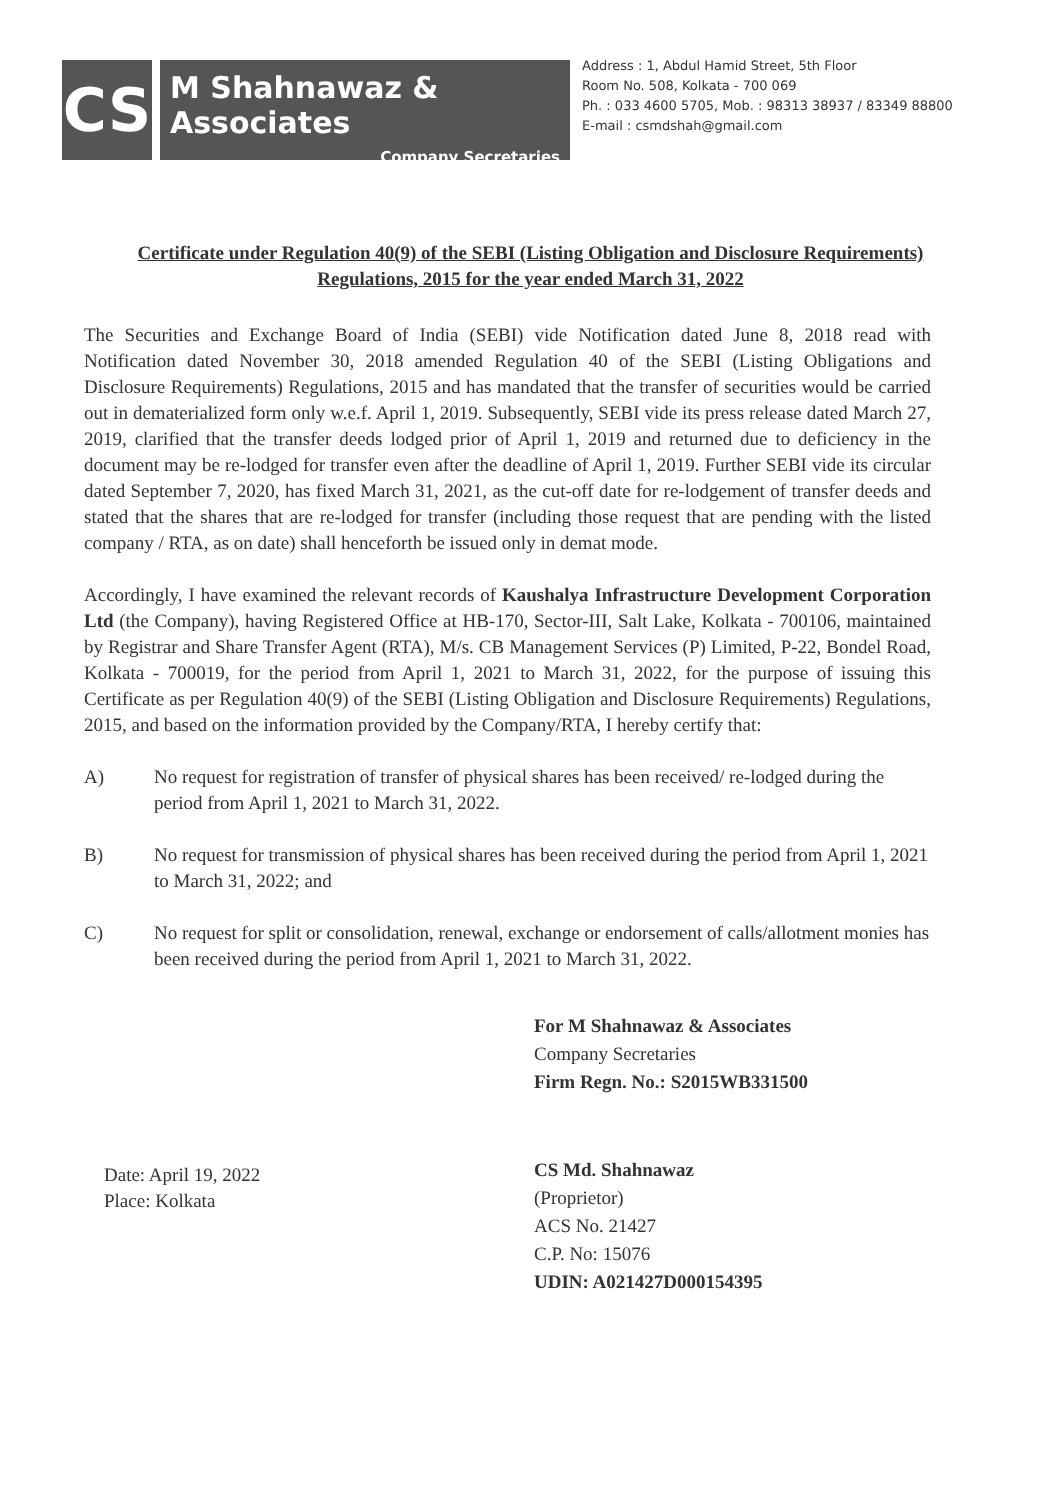CS
M Shahnawaz & Associates
Company Secretaries
Address : 1, Abdul Hamid Street, 5th Floor
Room No. 508, Kolkata - 700 069
Ph. : 033 4600 5705, Mob. : 98313 38937 / 83349 88800
E-mail : csmdshah@gmail.com
Certificate under Regulation 40(9) of the SEBI (Listing Obligation and Disclosure Requirements) Regulations, 2015 for the year ended March 31, 2022
The Securities and Exchange Board of India (SEBI) vide Notification dated June 8, 2018 read with Notification dated November 30, 2018 amended Regulation 40 of the SEBI (Listing Obligations and Disclosure Requirements) Regulations, 2015 and has mandated that the transfer of securities would be carried out in dematerialized form only w.e.f. April 1, 2019. Subsequently, SEBI vide its press release dated March 27, 2019, clarified that the transfer deeds lodged prior of April 1, 2019 and returned due to deficiency in the document may be re-lodged for transfer even after the deadline of April 1, 2019. Further SEBI vide its circular dated September 7, 2020, has fixed March 31, 2021, as the cut-off date for re-lodgement of transfer deeds and stated that the shares that are re-lodged for transfer (including those request that are pending with the listed company / RTA, as on date) shall henceforth be issued only in demat mode.
Accordingly, I have examined the relevant records of Kaushalya Infrastructure Development Corporation Ltd (the Company), having Registered Office at HB-170, Sector-III, Salt Lake, Kolkata - 700106, maintained by Registrar and Share Transfer Agent (RTA), M/s. CB Management Services (P) Limited, P-22, Bondel Road, Kolkata - 700019, for the period from April 1, 2021 to March 31, 2022, for the purpose of issuing this Certificate as per Regulation 40(9) of the SEBI (Listing Obligation and Disclosure Requirements) Regulations, 2015, and based on the information provided by the Company/RTA, I hereby certify that:
A) No request for registration of transfer of physical shares has been received/ re-lodged during the period from April 1, 2021 to March 31, 2022.
B) No request for transmission of physical shares has been received during the period from April 1, 2021 to March 31, 2022; and
C) No request for split or consolidation, renewal, exchange or endorsement of calls/allotment monies has been received during the period from April 1, 2021 to March 31, 2022.
Date: April 19, 2022
Place: Kolkata
For M Shahnawaz & Associates
Company Secretaries
Firm Regn. No.: S2015WB331500
CS Md. Shahnawaz
(Proprietor)
ACS No. 21427
C.P. No: 15076
UDIN: A021427D000154395